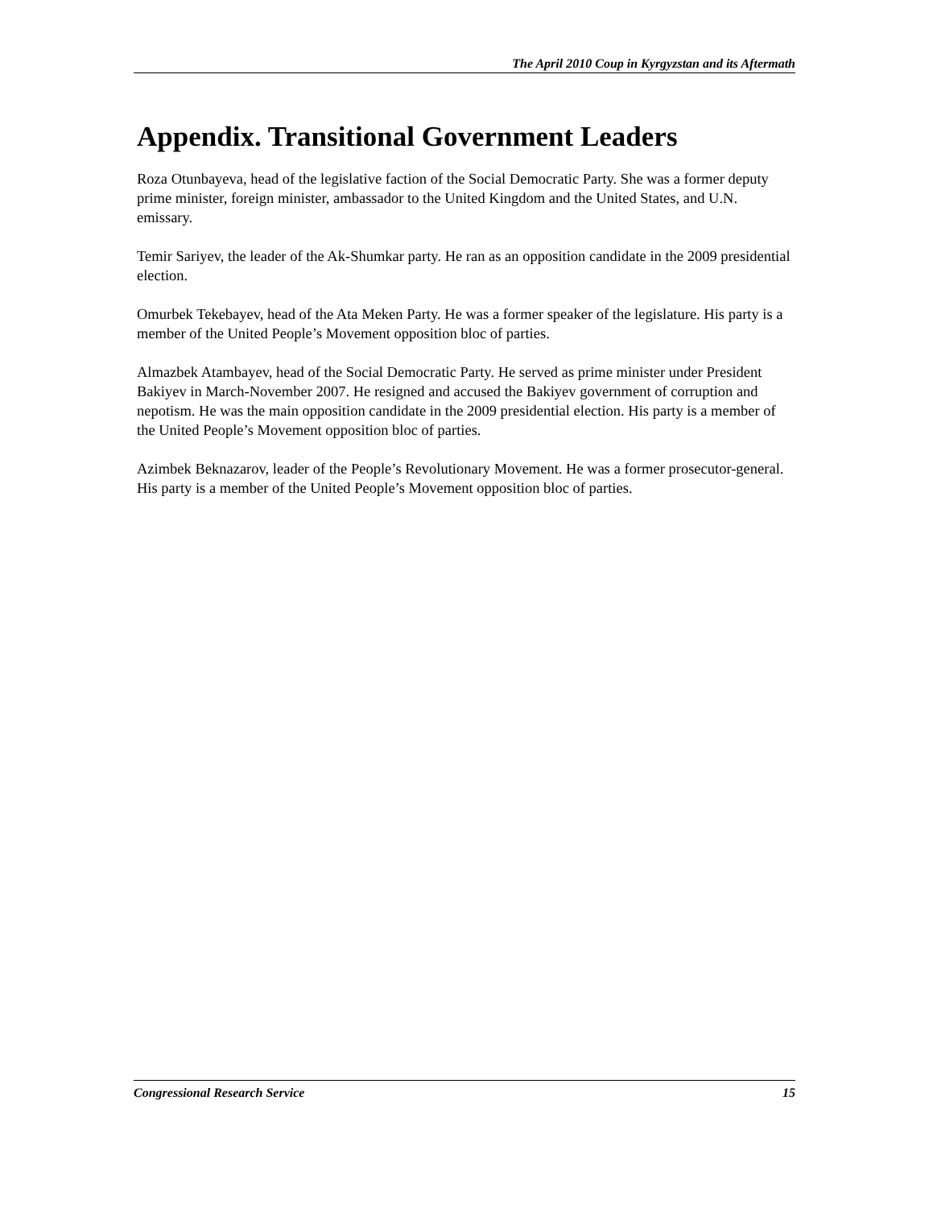The April 2010 Coup in Kyrgyzstan and its Aftermath
Appendix. Transitional Government Leaders
Roza Otunbayeva, head of the legislative faction of the Social Democratic Party. She was a former deputy prime minister, foreign minister, ambassador to the United Kingdom and the United States, and U.N. emissary.
Temir Sariyev, the leader of the Ak-Shumkar party. He ran as an opposition candidate in the 2009 presidential election.
Omurbek Tekebayev, head of the Ata Meken Party. He was a former speaker of the legislature. His party is a member of the United People’s Movement opposition bloc of parties.
Almazbek Atambayev, head of the Social Democratic Party. He served as prime minister under President Bakiyev in March-November 2007. He resigned and accused the Bakiyev government of corruption and nepotism. He was the main opposition candidate in the 2009 presidential election. His party is a member of the United People’s Movement opposition bloc of parties.
Azimbek Beknazarov, leader of the People’s Revolutionary Movement. He was a former prosecutor-general. His party is a member of the United People’s Movement opposition bloc of parties.
Congressional Research Service 15